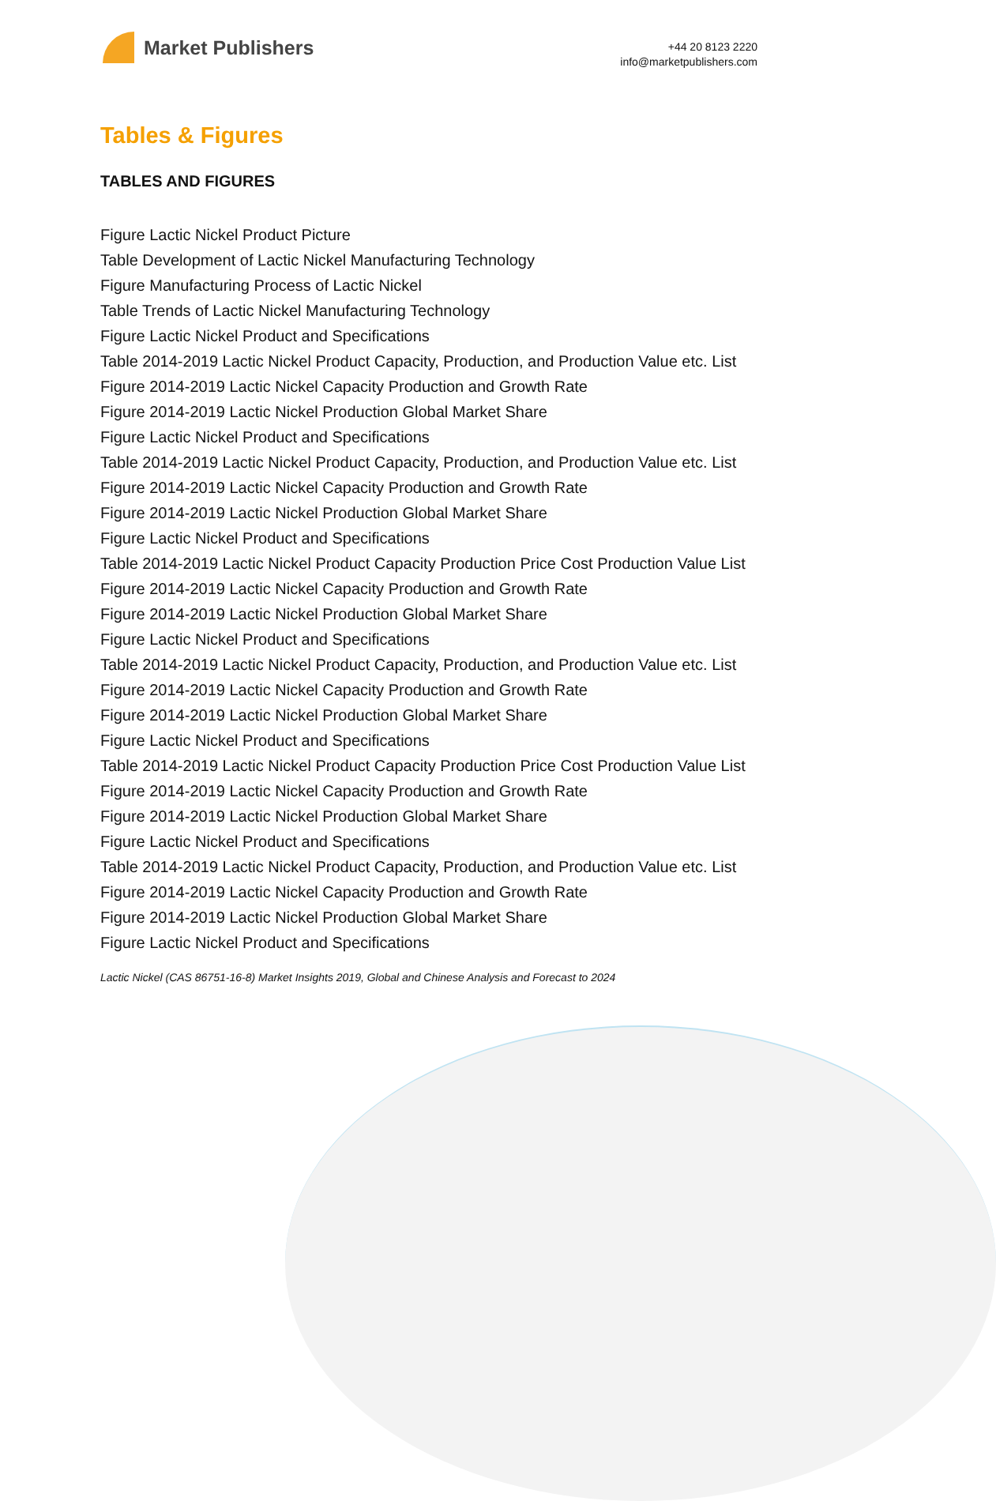Market Publishers
+44 20 8123 2220
info@marketpublishers.com
Tables & Figures
TABLES AND FIGURES
Figure Lactic Nickel Product Picture
Table Development of Lactic Nickel Manufacturing Technology
Figure Manufacturing Process of Lactic Nickel
Table Trends of Lactic Nickel Manufacturing Technology
Figure Lactic Nickel Product and Specifications
Table 2014-2019 Lactic Nickel Product Capacity, Production, and Production Value etc. List
Figure 2014-2019 Lactic Nickel Capacity Production and Growth Rate
Figure 2014-2019 Lactic Nickel Production Global Market Share
Figure Lactic Nickel Product and Specifications
Table 2014-2019 Lactic Nickel Product Capacity, Production, and Production Value etc. List
Figure 2014-2019 Lactic Nickel Capacity Production and Growth Rate
Figure 2014-2019 Lactic Nickel Production Global Market Share
Figure Lactic Nickel Product and Specifications
Table 2014-2019 Lactic Nickel Product Capacity Production Price Cost Production Value List
Figure 2014-2019 Lactic Nickel Capacity Production and Growth Rate
Figure 2014-2019 Lactic Nickel Production Global Market Share
Figure Lactic Nickel Product and Specifications
Table 2014-2019 Lactic Nickel Product Capacity, Production, and Production Value etc. List
Figure 2014-2019 Lactic Nickel Capacity Production and Growth Rate
Figure 2014-2019 Lactic Nickel Production Global Market Share
Figure Lactic Nickel Product and Specifications
Table 2014-2019 Lactic Nickel Product Capacity Production Price Cost Production Value List
Figure 2014-2019 Lactic Nickel Capacity Production and Growth Rate
Figure 2014-2019 Lactic Nickel Production Global Market Share
Figure Lactic Nickel Product and Specifications
Table 2014-2019 Lactic Nickel Product Capacity, Production, and Production Value etc. List
Figure 2014-2019 Lactic Nickel Capacity Production and Growth Rate
Figure 2014-2019 Lactic Nickel Production Global Market Share
Figure Lactic Nickel Product and Specifications
Lactic Nickel (CAS 86751-16-8) Market Insights 2019, Global and Chinese Analysis and Forecast to 2024